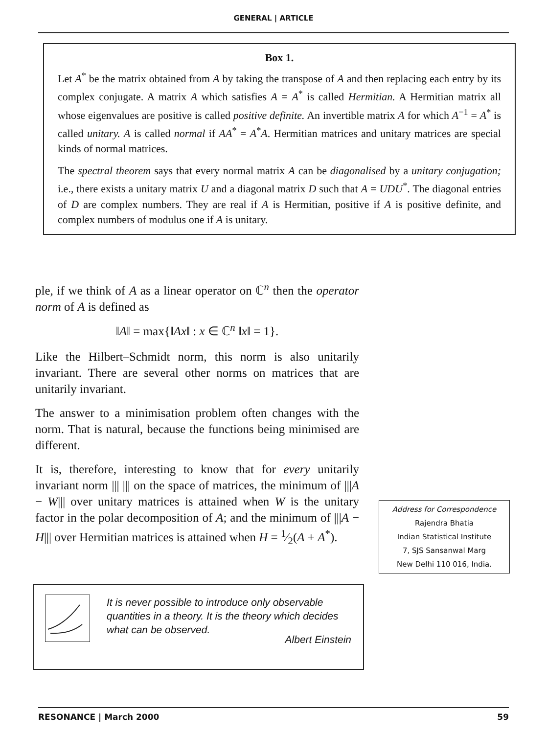GENERAL | ARTICLE
Box 1.
Let A<sup>*</sup> be the matrix obtained from A by taking the transpose of A and then replacing each entry by its complex conjugate. A matrix A which satisfies A = A<sup>*</sup> is called Hermitian. A Hermitian matrix all whose eigenvalues are positive is called positive definite. An invertible matrix A for which A<sup>−1</sup> = A<sup>*</sup> is called unitary. A is called normal if AA<sup>*</sup> = A<sup>*</sup>A. Hermitian matrices and unitary matrices are special kinds of normal matrices.
The spectral theorem says that every normal matrix A can be diagonalised by a unitary conjugation; i.e., there exists a unitary matrix U and a diagonal matrix D such that A = UDU<sup>*</sup>. The diagonal entries of D are complex numbers. They are real if A is Hermitian, positive if A is positive definite, and complex numbers of modulus one if A is unitary.
ple, if we think of A as a linear operator on ℂ<sup>n</sup> then the operator norm of A is defined as
‖A‖ = max{‖Ax‖ : x ∈ ℂ<sup>n</sup> ‖x‖ = 1}.
Like the Hilbert–Schmidt norm, this norm is also unitarily invariant. There are several other norms on matrices that are unitarily invariant.
The answer to a minimisation problem often changes with the norm. That is natural, because the functions being minimised are different.
It is, therefore, interesting to know that for every unitarily invariant norm ||| ||| on the space of matrices, the minimum of |||A − W||| over unitary matrices is attained when W is the unitary factor in the polar decomposition of A; and the minimum of |||A − H||| over Hermitian matrices is attained when H = 1⁄2(A + A<sup>*</sup>).
Address for Correspondence
Rajendra Bhatia
Indian Statistical Institute
7, SJS Sansanwal Marg
New Delhi 110 016, India.
It is never possible to introduce only observable quantities in a theory. It is the theory which decides what can be observed.
Albert Einstein
RESONANCE | March 2000 59